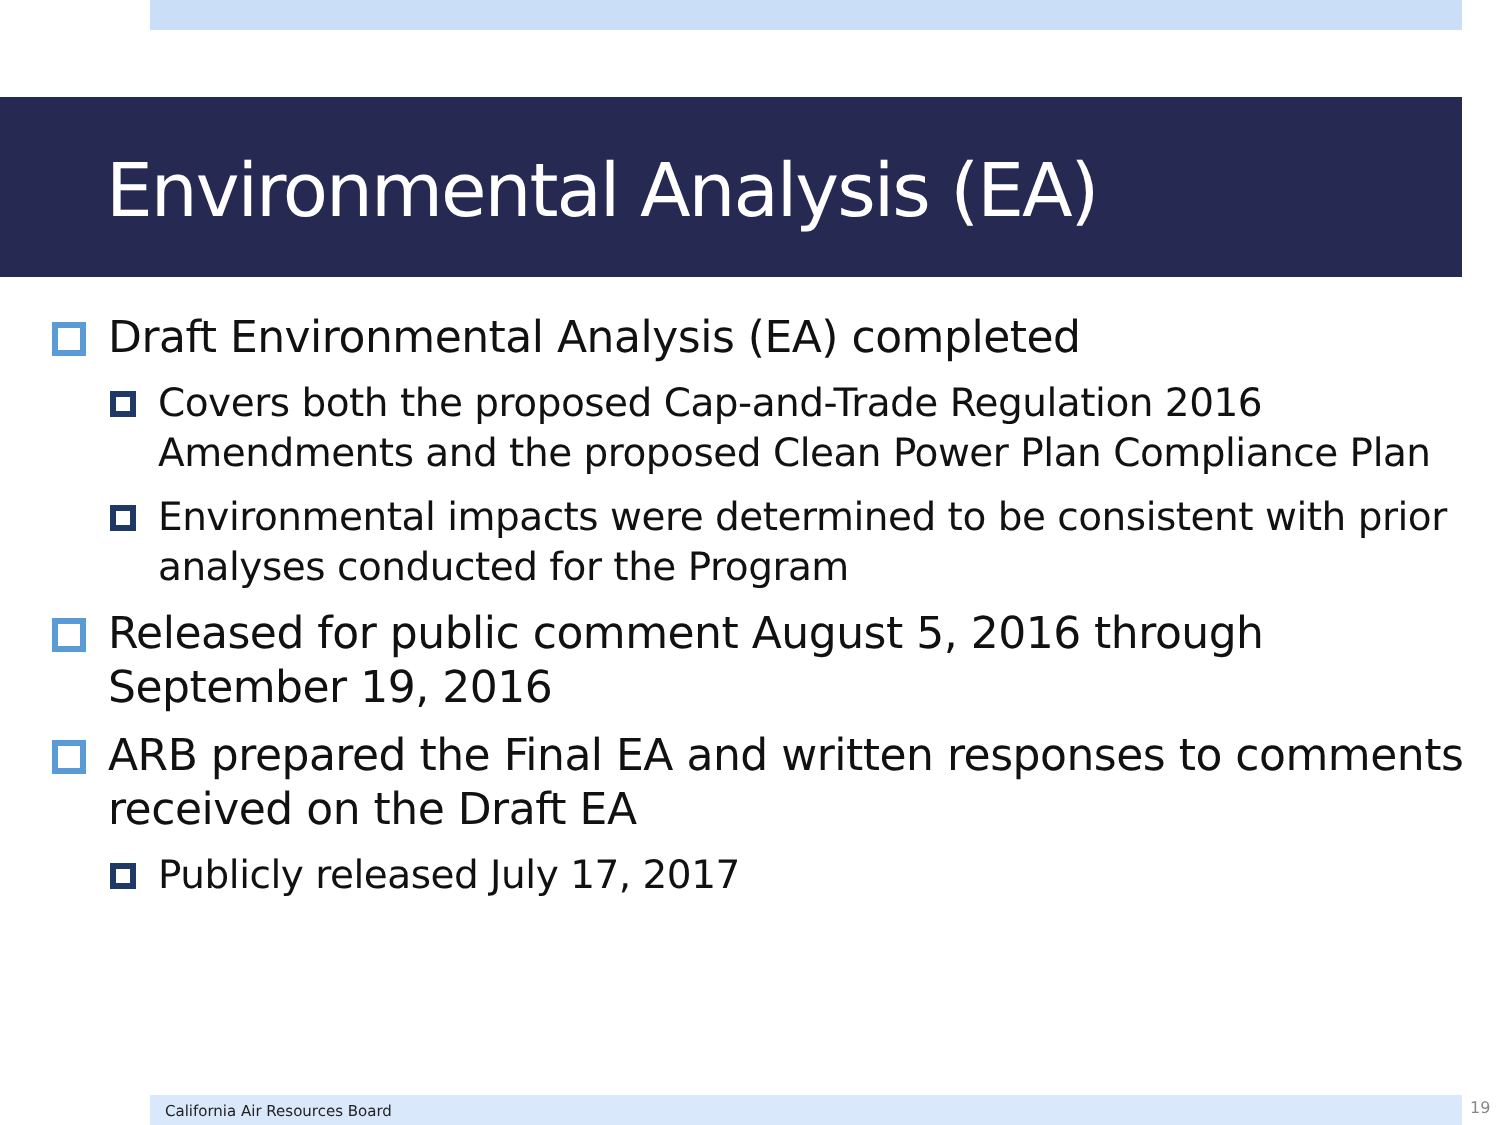Environmental Analysis (EA)
Draft Environmental Analysis (EA) completed
Covers both the proposed Cap-and-Trade Regulation 2016 Amendments and the proposed Clean Power Plan Compliance Plan
Environmental impacts were determined to be consistent with prior analyses conducted for the Program
Released for public comment August 5, 2016 through September 19, 2016
ARB prepared the Final EA and written responses to comments received on the Draft EA
Publicly released July 17, 2017
California Air Resources Board 19